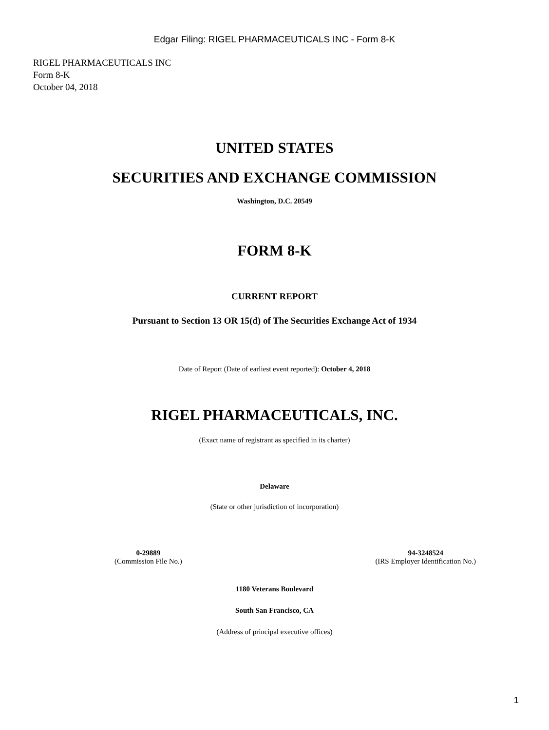Edgar Filing: RIGEL PHARMACEUTICALS INC - Form 8-K
RIGEL PHARMACEUTICALS INC
Form 8-K
October 04, 2018
UNITED STATES
SECURITIES AND EXCHANGE COMMISSION
Washington, D.C. 20549
FORM 8-K
CURRENT REPORT
Pursuant to Section 13 OR 15(d) of The Securities Exchange Act of 1934
Date of Report (Date of earliest event reported): October 4, 2018
RIGEL PHARMACEUTICALS, INC.
(Exact name of registrant as specified in its charter)
Delaware
(State or other jurisdiction of incorporation)
0-29889
(Commission File No.)
94-3248524
(IRS Employer Identification No.)
1180 Veterans Boulevard
South San Francisco, CA
(Address of principal executive offices)
1